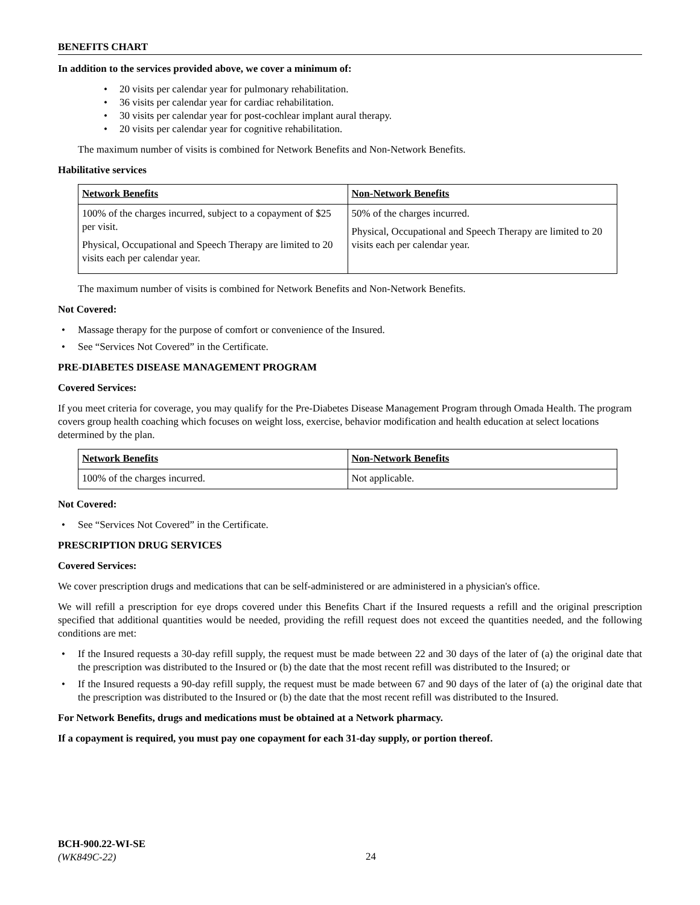BENEFITS CHART
In addition to the services provided above, we cover a minimum of:
• 20 visits per calendar year for pulmonary rehabilitation.
• 36 visits per calendar year for cardiac rehabilitation.
• 30 visits per calendar year for post-cochlear implant aural therapy.
• 20 visits per calendar year for cognitive rehabilitation.
The maximum number of visits is combined for Network Benefits and Non-Network Benefits.
Habilitative services
| Network Benefits | Non-Network Benefits |
| 100% of the charges incurred, subject to a copayment of $25 per visit. Physical, Occupational and Speech Therapy are limited to 20 visits each per calendar year. | 50% of the charges incurred. Physical, Occupational and Speech Therapy are limited to 20 visits each per calendar year. |
The maximum number of visits is combined for Network Benefits and Non-Network Benefits.
Not Covered:
• Massage therapy for the purpose of comfort or convenience of the Insured.
• See “Services Not Covered” in the Certificate.
PRE-DIABETES DISEASE MANAGEMENT PROGRAM
Covered Services:
If you meet criteria for coverage, you may qualify for the Pre-Diabetes Disease Management Program through Omada Health. The program covers group health coaching which focuses on weight loss, exercise, behavior modification and health education at select locations determined by the plan.
| Network Benefits | Non-Network Benefits |
| 100% of the charges incurred. | Not applicable. |
Not Covered:
• See “Services Not Covered” in the Certificate.
PRESCRIPTION DRUG SERVICES
Covered Services:
We cover prescription drugs and medications that can be self-administered or are administered in a physician's office.
We will refill a prescription for eye drops covered under this Benefits Chart if the Insured requests a refill and the original prescription specified that additional quantities would be needed, providing the refill request does not exceed the quantities needed, and the following conditions are met:
• If the Insured requests a 30-day refill supply, the request must be made between 22 and 30 days of the later of (a) the original date that the prescription was distributed to the Insured or (b) the date that the most recent refill was distributed to the Insured; or
• If the Insured requests a 90-day refill supply, the request must be made between 67 and 90 days of the later of (a) the original date that the prescription was distributed to the Insured or (b) the date that the most recent refill was distributed to the Insured.
For Network Benefits, drugs and medications must be obtained at a Network pharmacy.
If a copayment is required, you must pay one copayment for each 31-day supply, or portion thereof.
BCH-900.22-WI-SE
(WK849C-22)
24